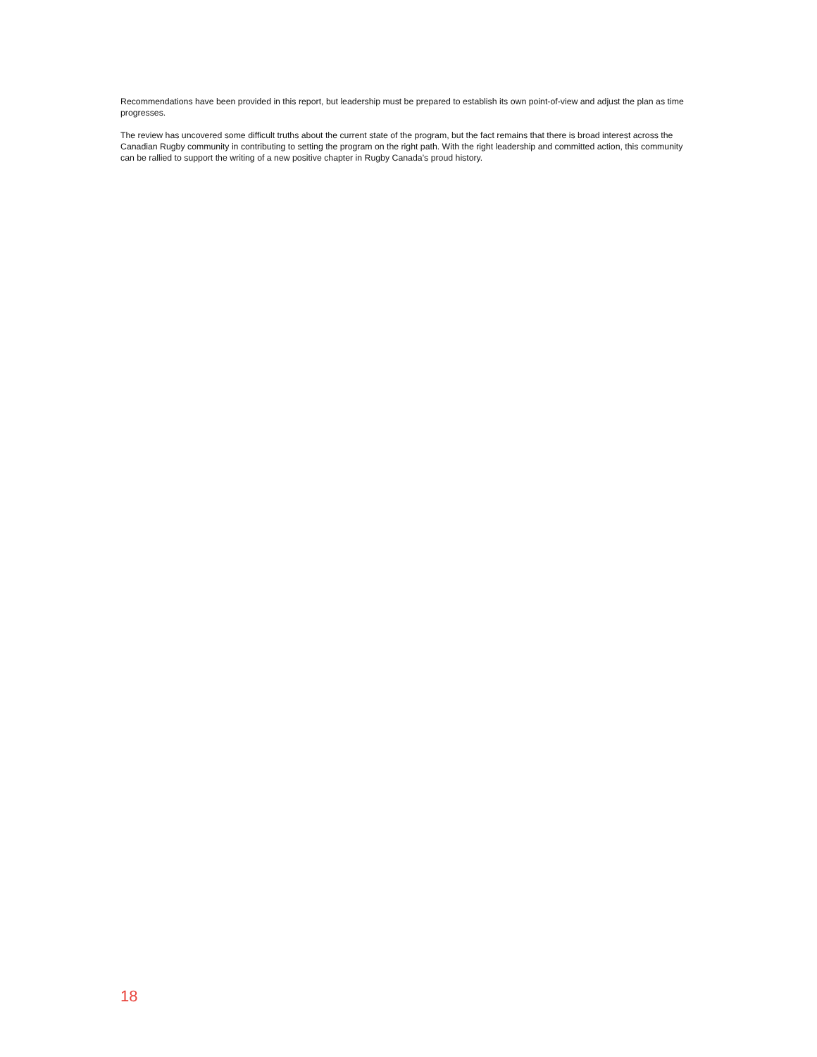Recommendations have been provided in this report, but leadership must be prepared to establish its own point-of-view and adjust the plan as time progresses.
The review has uncovered some difficult truths about the current state of the program, but the fact remains that there is broad interest across the Canadian Rugby community in contributing to setting the program on the right path. With the right leadership and committed action, this community can be rallied to support the writing of a new positive chapter in Rugby Canada’s proud history.
18